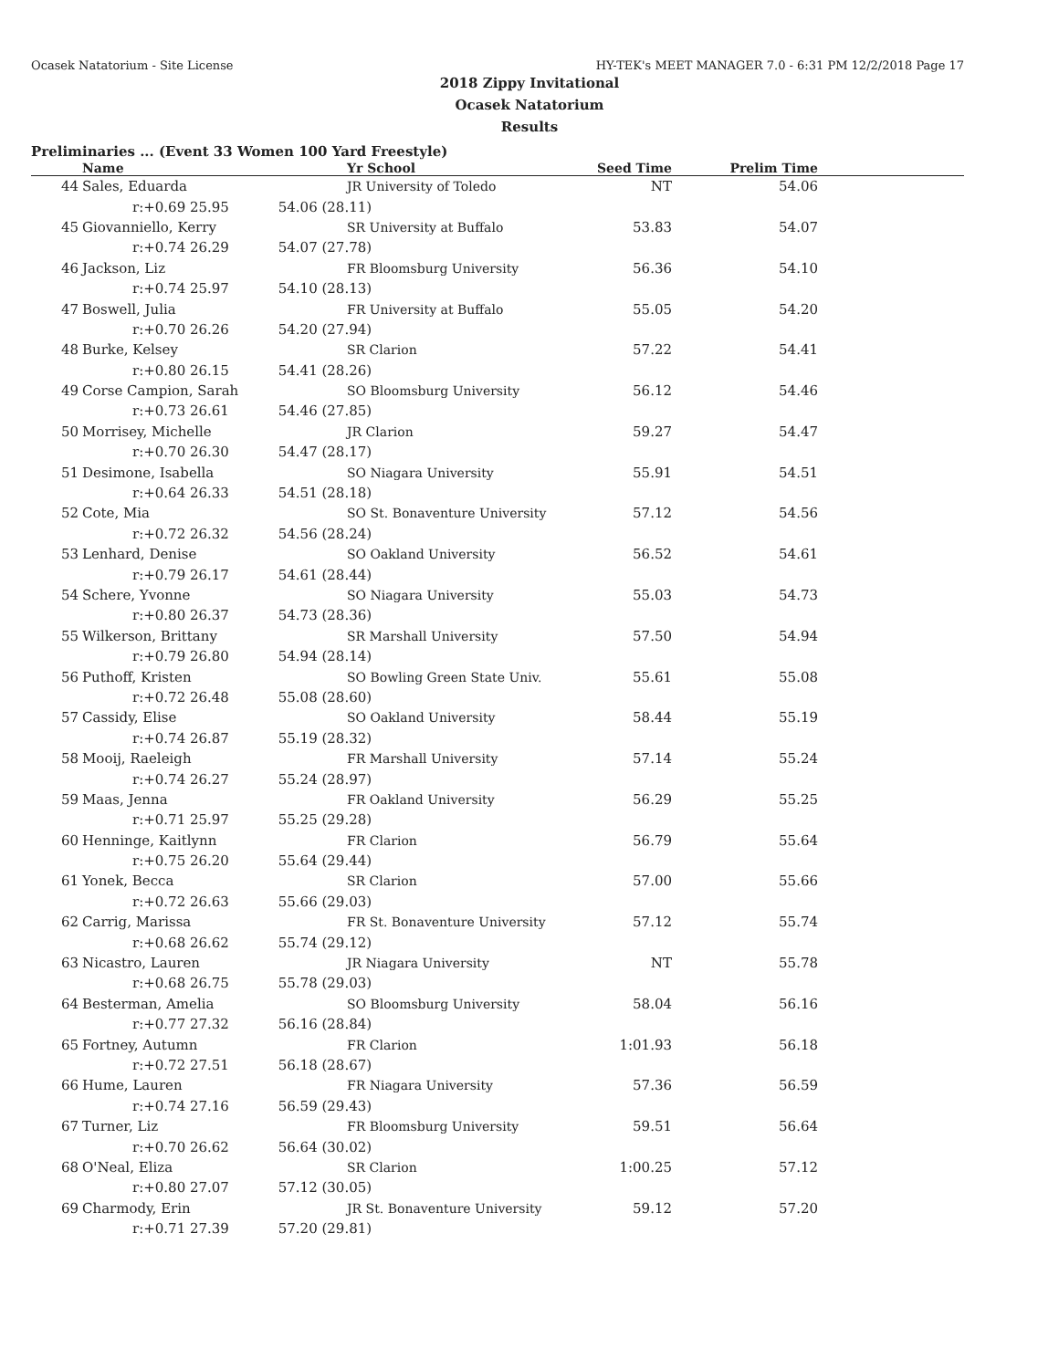Ocasek Natatorium - Site License HY-TEK's MEET MANAGER 7.0 - 6:31 PM 12/2/2018 Page 17
2018 Zippy Invitational
Ocasek Natatorium
Results
Preliminaries ... (Event 33 Women 100 Yard Freestyle)
| | Name | | Yr School | Seed Time | Prelim Time | |
| --- | --- | --- | --- | --- | --- | --- |
| 44 | Sales, Eduarda | | JR University of Toledo | NT | 54.06 | |
| | r:+0.69 25.95 | 54.06 (28.11) | | | | |
| 45 | Giovanniello, Kerry | | SR University at Buffalo | 53.83 | 54.07 | |
| | r:+0.74 26.29 | 54.07 (27.78) | | | | |
| 46 | Jackson, Liz | | FR Bloomsburg University | 56.36 | 54.10 | |
| | r:+0.74 25.97 | 54.10 (28.13) | | | | |
| 47 | Boswell, Julia | | FR University at Buffalo | 55.05 | 54.20 | |
| | r:+0.70 26.26 | 54.20 (27.94) | | | | |
| 48 | Burke, Kelsey | | SR Clarion | 57.22 | 54.41 | |
| | r:+0.80 26.15 | 54.41 (28.26) | | | | |
| 49 | Corse Campion, Sarah | | SO Bloomsburg University | 56.12 | 54.46 | |
| | r:+0.73 26.61 | 54.46 (27.85) | | | | |
| 50 | Morrisey, Michelle | | JR Clarion | 59.27 | 54.47 | |
| | r:+0.70 26.30 | 54.47 (28.17) | | | | |
| 51 | Desimone, Isabella | | SO Niagara University | 55.91 | 54.51 | |
| | r:+0.64 26.33 | 54.51 (28.18) | | | | |
| 52 | Cote, Mia | | SO St. Bonaventure University | 57.12 | 54.56 | |
| | r:+0.72 26.32 | 54.56 (28.24) | | | | |
| 53 | Lenhard, Denise | | SO Oakland University | 56.52 | 54.61 | |
| | r:+0.79 26.17 | 54.61 (28.44) | | | | |
| 54 | Schere, Yvonne | | SO Niagara University | 55.03 | 54.73 | |
| | r:+0.80 26.37 | 54.73 (28.36) | | | | |
| 55 | Wilkerson, Brittany | | SR Marshall University | 57.50 | 54.94 | |
| | r:+0.79 26.80 | 54.94 (28.14) | | | | |
| 56 | Puthoff, Kristen | | SO Bowling Green State Univ. | 55.61 | 55.08 | |
| | r:+0.72 26.48 | 55.08 (28.60) | | | | |
| 57 | Cassidy, Elise | | SO Oakland University | 58.44 | 55.19 | |
| | r:+0.74 26.87 | 55.19 (28.32) | | | | |
| 58 | Mooij, Raeleigh | | FR Marshall University | 57.14 | 55.24 | |
| | r:+0.74 26.27 | 55.24 (28.97) | | | | |
| 59 | Maas, Jenna | | FR Oakland University | 56.29 | 55.25 | |
| | r:+0.71 25.97 | 55.25 (29.28) | | | | |
| 60 | Henninge, Kaitlynn | | FR Clarion | 56.79 | 55.64 | |
| | r:+0.75 26.20 | 55.64 (29.44) | | | | |
| 61 | Yonek, Becca | | SR Clarion | 57.00 | 55.66 | |
| | r:+0.72 26.63 | 55.66 (29.03) | | | | |
| 62 | Carrig, Marissa | | FR St. Bonaventure University | 57.12 | 55.74 | |
| | r:+0.68 26.62 | 55.74 (29.12) | | | | |
| 63 | Nicastro, Lauren | | JR Niagara University | NT | 55.78 | |
| | r:+0.68 26.75 | 55.78 (29.03) | | | | |
| 64 | Besterman, Amelia | | SO Bloomsburg University | 58.04 | 56.16 | |
| | r:+0.77 27.32 | 56.16 (28.84) | | | | |
| 65 | Fortney, Autumn | | FR Clarion | 1:01.93 | 56.18 | |
| | r:+0.72 27.51 | 56.18 (28.67) | | | | |
| 66 | Hume, Lauren | | FR Niagara University | 57.36 | 56.59 | |
| | r:+0.74 27.16 | 56.59 (29.43) | | | | |
| 67 | Turner, Liz | | FR Bloomsburg University | 59.51 | 56.64 | |
| | r:+0.70 26.62 | 56.64 (30.02) | | | | |
| 68 | O'Neal, Eliza | | SR Clarion | 1:00.25 | 57.12 | |
| | r:+0.80 27.07 | 57.12 (30.05) | | | | |
| 69 | Charmody, Erin | | JR St. Bonaventure University | 59.12 | 57.20 | |
| | r:+0.71 27.39 | 57.20 (29.81) | | | | |